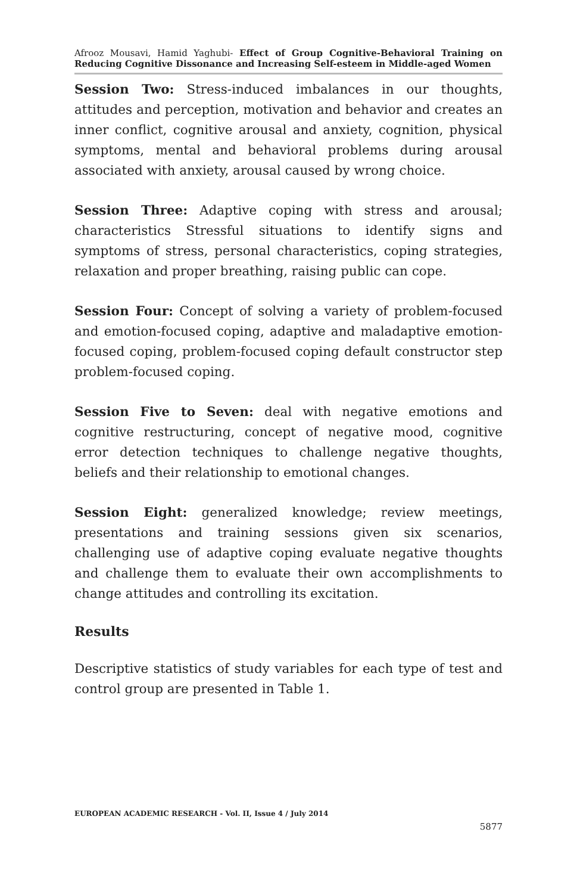Afrooz Mousavi, Hamid Yaghubi- Effect of Group Cognitive-Behavioral Training on Reducing Cognitive Dissonance and Increasing Self-esteem in Middle-aged Women
Session Two: Stress-induced imbalances in our thoughts, attitudes and perception, motivation and behavior and creates an inner conflict, cognitive arousal and anxiety, cognition, physical symptoms, mental and behavioral problems during arousal associated with anxiety, arousal caused by wrong choice.
Session Three: Adaptive coping with stress and arousal; characteristics Stressful situations to identify signs and symptoms of stress, personal characteristics, coping strategies, relaxation and proper breathing, raising public can cope.
Session Four: Concept of solving a variety of problem-focused and emotion-focused coping, adaptive and maladaptive emotion-focused coping, problem-focused coping default constructor step problem-focused coping.
Session Five to Seven: deal with negative emotions and cognitive restructuring, concept of negative mood, cognitive error detection techniques to challenge negative thoughts, beliefs and their relationship to emotional changes.
Session Eight: generalized knowledge; review meetings, presentations and training sessions given six scenarios, challenging use of adaptive coping evaluate negative thoughts and challenge them to evaluate their own accomplishments to change attitudes and controlling its excitation.
Results
Descriptive statistics of study variables for each type of test and control group are presented in Table 1.
EUROPEAN ACADEMIC RESEARCH - Vol. II, Issue 4 / July 2014
5877